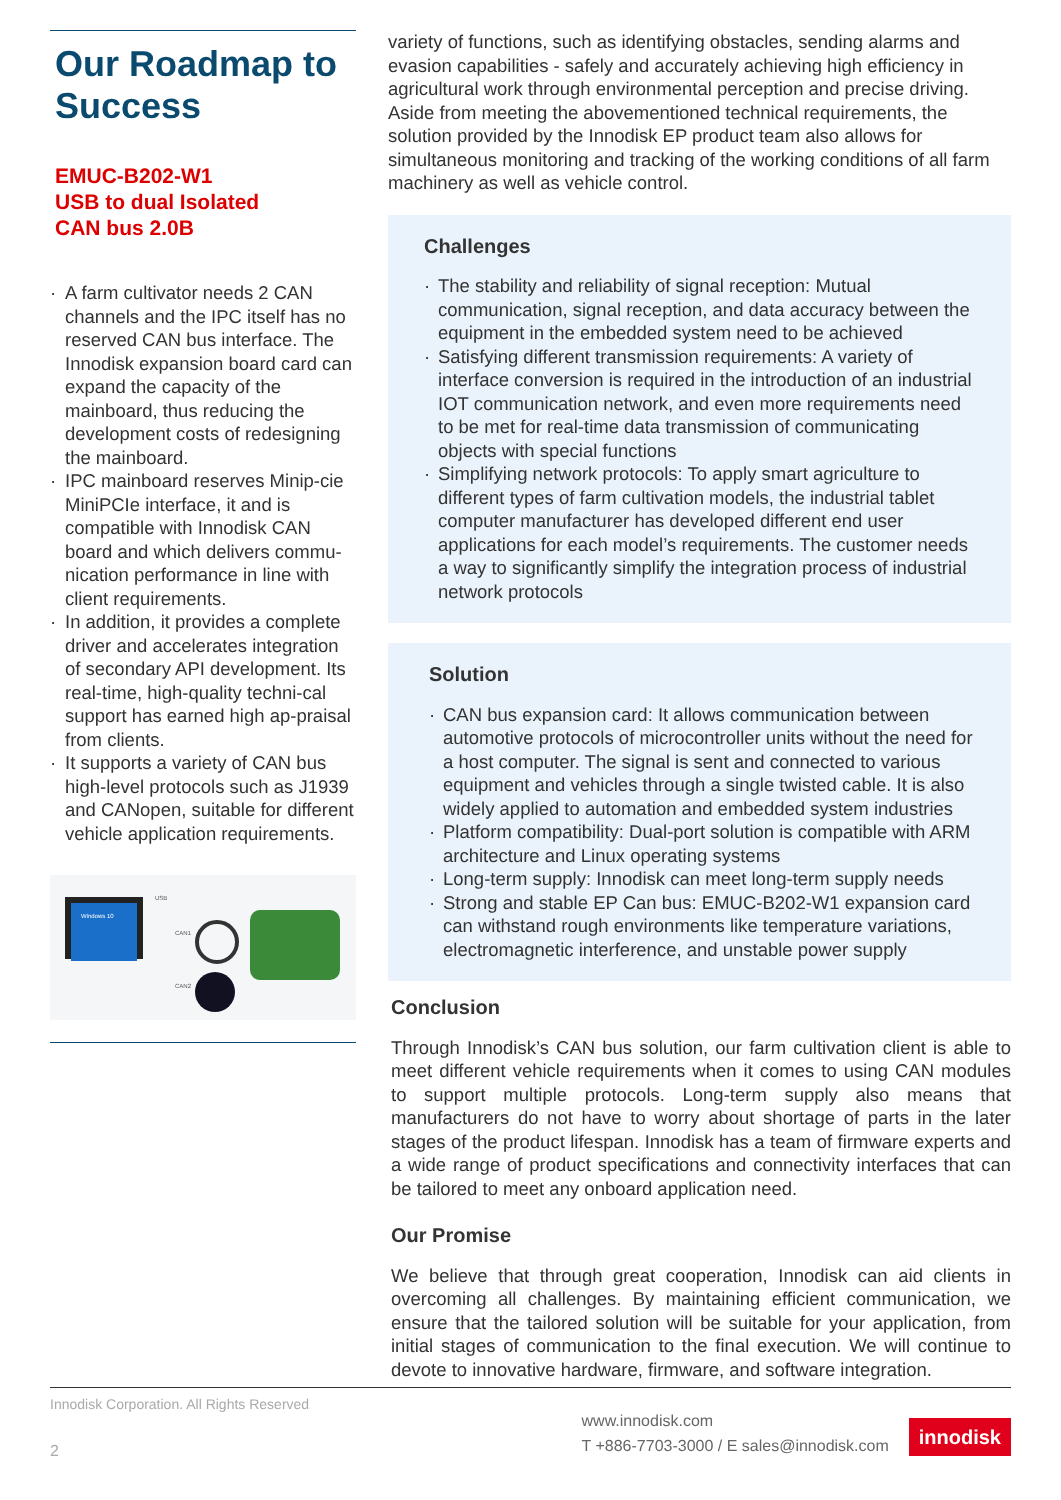Our Roadmap to Success
EMUC-B202-W1
USB to dual Isolated
CAN bus 2.0B
· A farm cultivator needs 2 CAN channels and the IPC itself has no reserved CAN bus interface. The Innodisk expansion board card can expand the capacity of the mainboard, thus reducing the development costs of redesigning the mainboard.
· IPC mainboard reserves Minip-cie MiniPCIe interface, it and is compatible with Innodisk CAN board and which delivers commu-nication performance in line with client requirements.
· In addition, it provides a complete driver and accelerates integration of secondary API development. Its real-time, high-quality techni-cal support has earned high ap-praisal from clients.
· It supports a variety of CAN bus high-level protocols such as J1939 and CANopen, suitable for different vehicle application requirements.
Windows 10
USB
CAN1
CAN2
variety of functions, such as identifying obstacles, sending alarms and evasion capabilities - safely and accurately achieving high efficiency in agricultural work through environmental perception and precise driving. Aside from meeting the abovementioned technical requirements, the solution provided by the Innodisk EP product team also allows for simultaneous monitoring and tracking of the working conditions of all farm machinery as well as vehicle control.
Challenges
· The stability and reliability of signal reception: Mutual communication, signal reception, and data accuracy between the equipment in the embedded system need to be achieved
· Satisfying different transmission requirements: A variety of interface conversion is required in the introduction of an industrial IOT communication network, and even more requirements need to be met for real-time data transmission of communicating objects with special functions
· Simplifying network protocols: To apply smart agriculture to different types of farm cultivation models, the industrial tablet computer manufacturer has developed different end user applications for each model’s requirements. The customer needs a way to significantly simplify the integration process of industrial network protocols
Solution
· CAN bus expansion card: It allows communication between automotive protocols of microcontroller units without the need for a host computer. The signal is sent and connected to various equipment and vehicles through a single twisted cable. It is also widely applied to automation and embedded system industries
· Platform compatibility: Dual-port solution is compatible with ARM architecture and Linux operating systems
· Long-term supply: Innodisk can meet long-term supply needs
· Strong and stable EP Can bus: EMUC-B202-W1 expansion card can withstand rough environments like temperature variations, electromagnetic interference, and unstable power supply
Conclusion
Through Innodisk’s CAN bus solution, our farm cultivation client is able to meet different vehicle requirements when it comes to using CAN modules to support multiple protocols. Long-term supply also means that manufacturers do not have to worry about shortage of parts in the later stages of the product lifespan. Innodisk has a team of firmware experts and a wide range of product specifications and connectivity interfaces that can be tailored to meet any onboard application need.
Our Promise
We believe that through great cooperation, Innodisk can aid clients in overcoming all challenges. By maintaining efficient communication, we ensure that the tailored solution will be suitable for your application, from initial stages of communication to the final execution. We will continue to devote to innovative hardware, firmware, and software integration.
Innodisk Corporation. All Rights Reserved
2
www.innodisk.com
T +886-7703-3000 / E sales@innodisk.com
innodisk